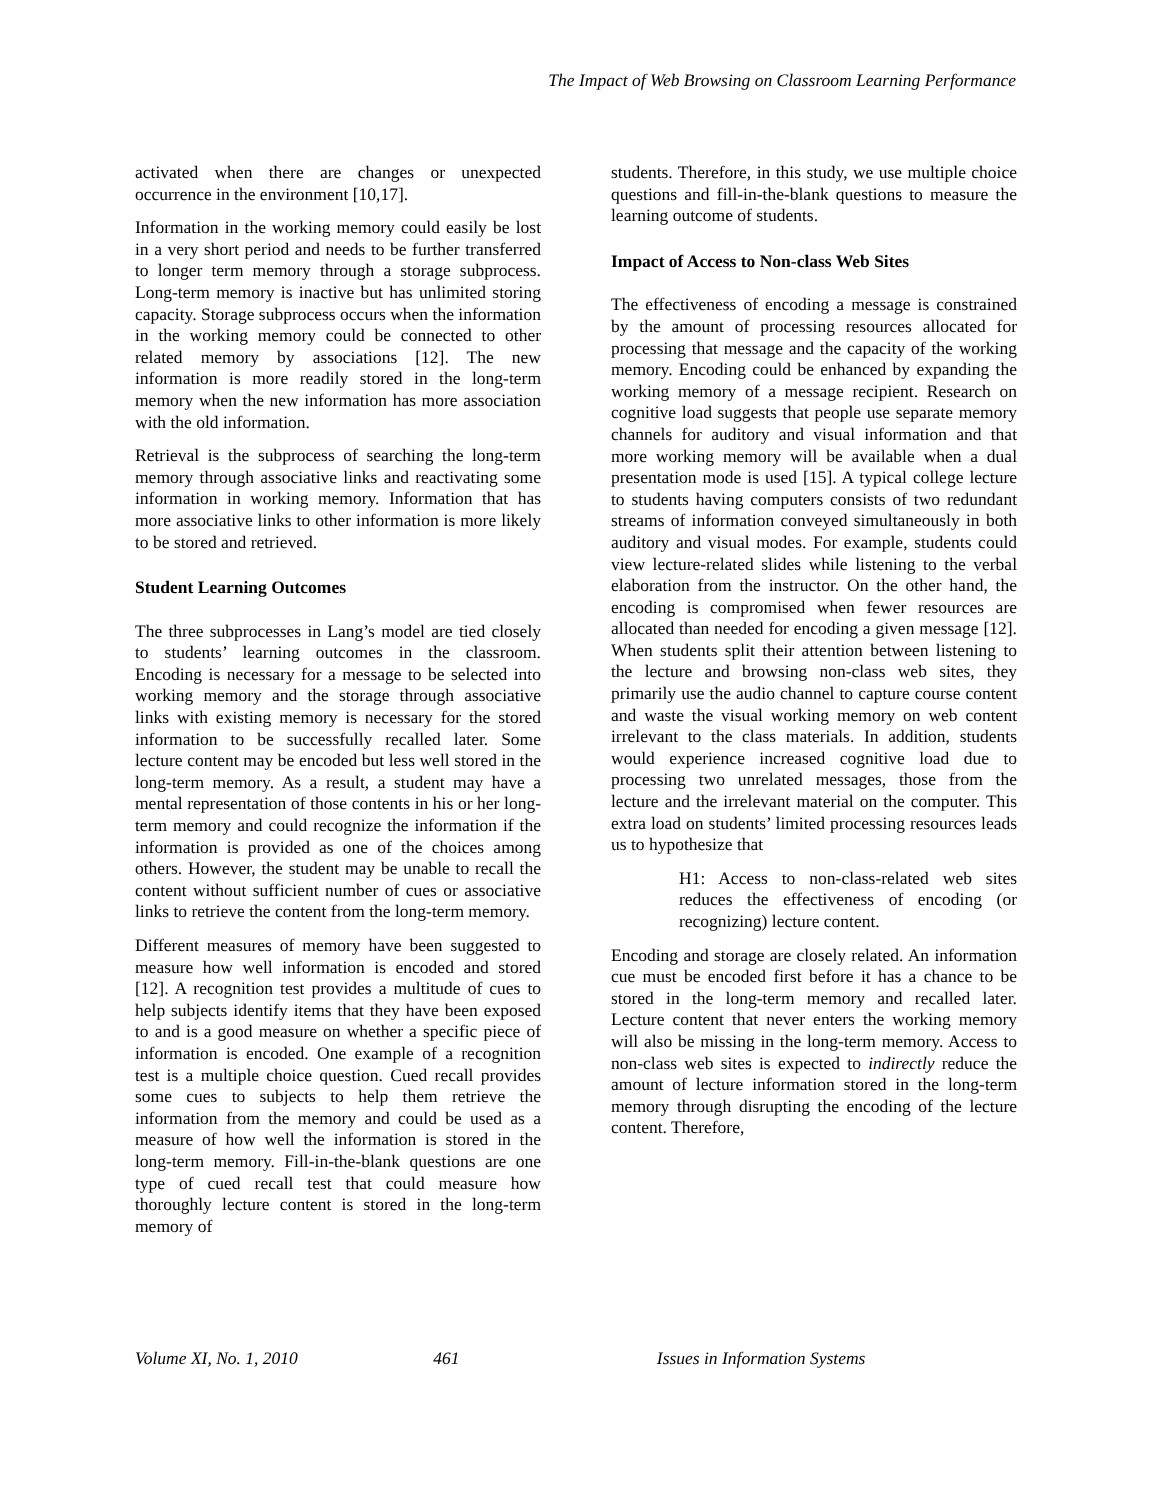The Impact of Web Browsing on Classroom Learning Performance
activated when there are changes or unexpected occurrence in the environment [10,17].
Information in the working memory could easily be lost in a very short period and needs to be further transferred to longer term memory through a storage subprocess. Long-term memory is inactive but has unlimited storing capacity. Storage subprocess occurs when the information in the working memory could be connected to other related memory by associations [12]. The new information is more readily stored in the long-term memory when the new information has more association with the old information.
Retrieval is the subprocess of searching the long-term memory through associative links and reactivating some information in working memory. Information that has more associative links to other information is more likely to be stored and retrieved.
Student Learning Outcomes
The three subprocesses in Lang’s model are tied closely to students’ learning outcomes in the classroom. Encoding is necessary for a message to be selected into working memory and the storage through associative links with existing memory is necessary for the stored information to be successfully recalled later. Some lecture content may be encoded but less well stored in the long-term memory. As a result, a student may have a mental representation of those contents in his or her long-term memory and could recognize the information if the information is provided as one of the choices among others. However, the student may be unable to recall the content without sufficient number of cues or associative links to retrieve the content from the long-term memory.
Different measures of memory have been suggested to measure how well information is encoded and stored [12]. A recognition test provides a multitude of cues to help subjects identify items that they have been exposed to and is a good measure on whether a specific piece of information is encoded. One example of a recognition test is a multiple choice question. Cued recall provides some cues to subjects to help them retrieve the information from the memory and could be used as a measure of how well the information is stored in the long-term memory. Fill-in-the-blank questions are one type of cued recall test that could measure how thoroughly lecture content is stored in the long-term memory of
students. Therefore, in this study, we use multiple choice questions and fill-in-the-blank questions to measure the learning outcome of students.
Impact of Access to Non-class Web Sites
The effectiveness of encoding a message is constrained by the amount of processing resources allocated for processing that message and the capacity of the working memory. Encoding could be enhanced by expanding the working memory of a message recipient. Research on cognitive load suggests that people use separate memory channels for auditory and visual information and that more working memory will be available when a dual presentation mode is used [15]. A typical college lecture to students having computers consists of two redundant streams of information conveyed simultaneously in both auditory and visual modes. For example, students could view lecture-related slides while listening to the verbal elaboration from the instructor. On the other hand, the encoding is compromised when fewer resources are allocated than needed for encoding a given message [12]. When students split their attention between listening to the lecture and browsing non-class web sites, they primarily use the audio channel to capture course content and waste the visual working memory on web content irrelevant to the class materials. In addition, students would experience increased cognitive load due to processing two unrelated messages, those from the lecture and the irrelevant material on the computer. This extra load on students’ limited processing resources leads us to hypothesize that
H1: Access to non-class-related web sites reduces the effectiveness of encoding (or recognizing) lecture content.
Encoding and storage are closely related. An information cue must be encoded first before it has a chance to be stored in the long-term memory and recalled later. Lecture content that never enters the working memory will also be missing in the long-term memory. Access to non-class web sites is expected to indirectly reduce the amount of lecture information stored in the long-term memory through disrupting the encoding of the lecture content. Therefore,
Volume XI, No. 1, 2010 461 Issues in Information Systems